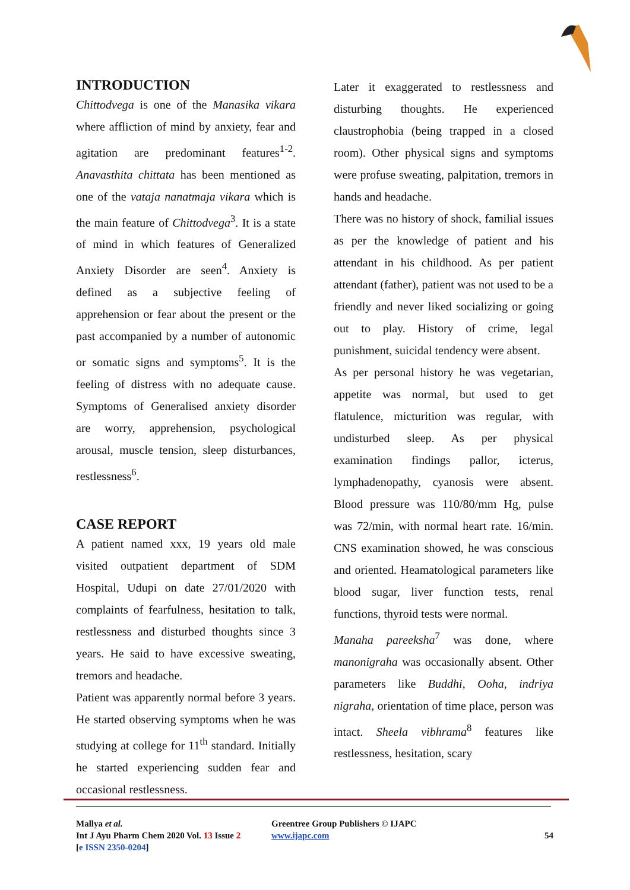INTRODUCTION
Chittodvega is one of the Manasika vikara where affliction of mind by anxiety, fear and agitation are predominant features<sup>1-2</sup>. Anavasthita chittata has been mentioned as one of the vataja nanatmaja vikara which is the main feature of Chittodvega<sup>3</sup>. It is a state of mind in which features of Generalized Anxiety Disorder are seen<sup>4</sup>. Anxiety is defined as a subjective feeling of apprehension or fear about the present or the past accompanied by a number of autonomic or somatic signs and symptoms<sup>5</sup>. It is the feeling of distress with no adequate cause. Symptoms of Generalised anxiety disorder are worry, apprehension, psychological arousal, muscle tension, sleep disturbances, restlessness<sup>6</sup>.
CASE REPORT
A patient named xxx, 19 years old male visited outpatient department of SDM Hospital, Udupi on date 27/01/2020 with complaints of fearfulness, hesitation to talk, restlessness and disturbed thoughts since 3 years. He said to have excessive sweating, tremors and headache.
Patient was apparently normal before 3 years. He started observing symptoms when he was studying at college for 11<sup>th</sup> standard. Initially he started experiencing sudden fear and occasional restlessness.
Later it exaggerated to restlessness and disturbing thoughts. He experienced claustrophobia (being trapped in a closed room). Other physical signs and symptoms were profuse sweating, palpitation, tremors in hands and headache.
There was no history of shock, familial issues as per the knowledge of patient and his attendant in his childhood. As per patient attendant (father), patient was not used to be a friendly and never liked socializing or going out to play. History of crime, legal punishment, suicidal tendency were absent.
As per personal history he was vegetarian, appetite was normal, but used to get flatulence, micturition was regular, with undisturbed sleep. As per physical examination findings pallor, icterus, lymphadenopathy, cyanosis were absent. Blood pressure was 110/80/mm Hg, pulse was 72/min, with normal heart rate. 16/min. CNS examination showed, he was conscious and oriented. Heamatological parameters like blood sugar, liver function tests, renal functions, thyroid tests were normal.
Manaha pareeksha<sup>7</sup> was done, where manonigraha was occasionally absent. Other parameters like Buddhi, Ooha, indriya nigraha, orientation of time place, person was intact. Sheela vibhrama<sup>8</sup> features like restlessness, hesitation, scary
Mallya et al.
Int J Ayu Pharm Chem 2020 Vol. 13 Issue 2
[e ISSN 2350-0204]
Greentree Group Publishers © IJAPC
www.ijapc.com
54